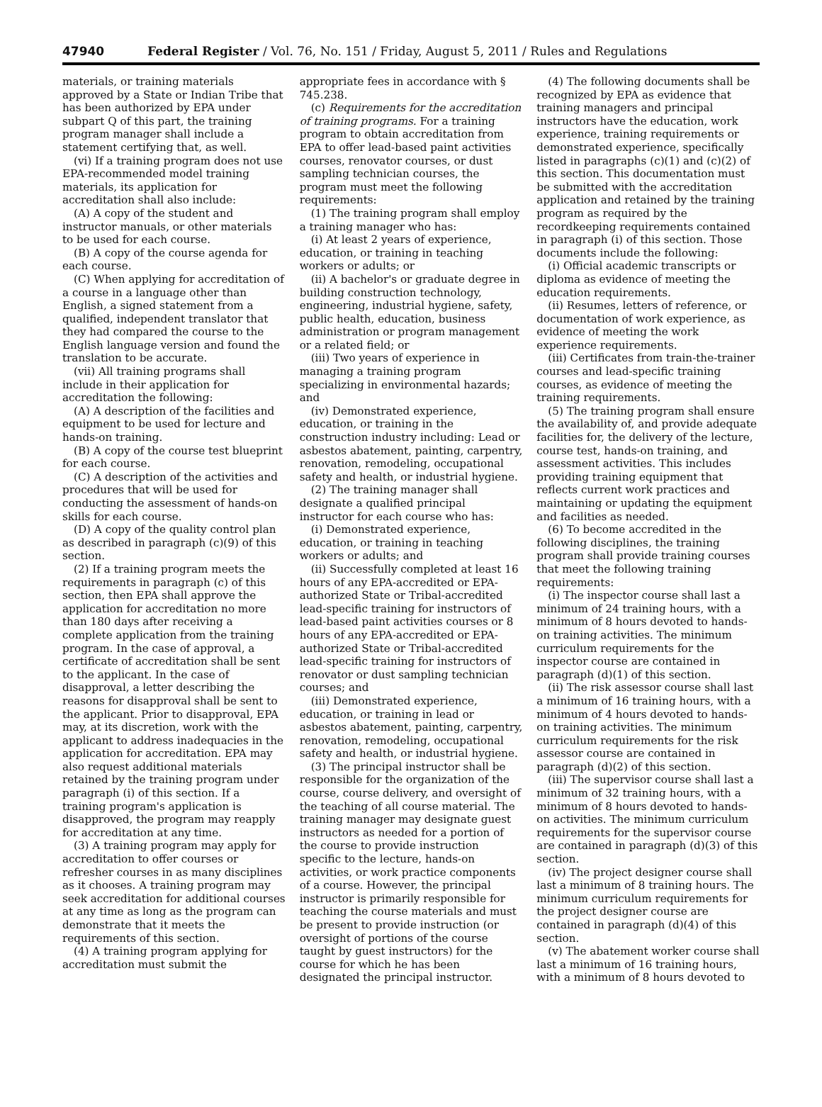47940 Federal Register / Vol. 76, No. 151 / Friday, August 5, 2011 / Rules and Regulations
materials, or training materials approved by a State or Indian Tribe that has been authorized by EPA under subpart Q of this part, the training program manager shall include a statement certifying that, as well.
(vi) If a training program does not use EPA-recommended model training materials, its application for accreditation shall also include:
(A) A copy of the student and instructor manuals, or other materials to be used for each course.
(B) A copy of the course agenda for each course.
(C) When applying for accreditation of a course in a language other than English, a signed statement from a qualified, independent translator that they had compared the course to the English language version and found the translation to be accurate.
(vii) All training programs shall include in their application for accreditation the following:
(A) A description of the facilities and equipment to be used for lecture and hands-on training.
(B) A copy of the course test blueprint for each course.
(C) A description of the activities and procedures that will be used for conducting the assessment of hands-on skills for each course.
(D) A copy of the quality control plan as described in paragraph (c)(9) of this section.
(2) If a training program meets the requirements in paragraph (c) of this section, then EPA shall approve the application for accreditation no more than 180 days after receiving a complete application from the training program. In the case of approval, a certificate of accreditation shall be sent to the applicant. In the case of disapproval, a letter describing the reasons for disapproval shall be sent to the applicant. Prior to disapproval, EPA may, at its discretion, work with the applicant to address inadequacies in the application for accreditation. EPA may also request additional materials retained by the training program under paragraph (i) of this section. If a training program's application is disapproved, the program may reapply for accreditation at any time.
(3) A training program may apply for accreditation to offer courses or refresher courses in as many disciplines as it chooses. A training program may seek accreditation for additional courses at any time as long as the program can demonstrate that it meets the requirements of this section.
(4) A training program applying for accreditation must submit the
appropriate fees in accordance with § 745.238.
(c) Requirements for the accreditation of training programs. For a training program to obtain accreditation from EPA to offer lead-based paint activities courses, renovator courses, or dust sampling technician courses, the program must meet the following requirements:
(1) The training program shall employ a training manager who has:
(i) At least 2 years of experience, education, or training in teaching workers or adults; or
(ii) A bachelor's or graduate degree in building construction technology, engineering, industrial hygiene, safety, public health, education, business administration or program management or a related field; or
(iii) Two years of experience in managing a training program specializing in environmental hazards; and
(iv) Demonstrated experience, education, or training in the construction industry including: Lead or asbestos abatement, painting, carpentry, renovation, remodeling, occupational safety and health, or industrial hygiene.
(2) The training manager shall designate a qualified principal instructor for each course who has:
(i) Demonstrated experience, education, or training in teaching workers or adults; and
(ii) Successfully completed at least 16 hours of any EPA-accredited or EPA-authorized State or Tribal-accredited lead-specific training for instructors of lead-based paint activities courses or 8 hours of any EPA-accredited or EPA-authorized State or Tribal-accredited lead-specific training for instructors of renovator or dust sampling technician courses; and
(iii) Demonstrated experience, education, or training in lead or asbestos abatement, painting, carpentry, renovation, remodeling, occupational safety and health, or industrial hygiene.
(3) The principal instructor shall be responsible for the organization of the course, course delivery, and oversight of the teaching of all course material. The training manager may designate guest instructors as needed for a portion of the course to provide instruction specific to the lecture, hands-on activities, or work practice components of a course. However, the principal instructor is primarily responsible for teaching the course materials and must be present to provide instruction (or oversight of portions of the course taught by guest instructors) for the course for which he has been designated the principal instructor.
(4) The following documents shall be recognized by EPA as evidence that training managers and principal instructors have the education, work experience, training requirements or demonstrated experience, specifically listed in paragraphs (c)(1) and (c)(2) of this section. This documentation must be submitted with the accreditation application and retained by the training program as required by the recordkeeping requirements contained in paragraph (i) of this section. Those documents include the following:
(i) Official academic transcripts or diploma as evidence of meeting the education requirements.
(ii) Resumes, letters of reference, or documentation of work experience, as evidence of meeting the work experience requirements.
(iii) Certificates from train-the-trainer courses and lead-specific training courses, as evidence of meeting the training requirements.
(5) The training program shall ensure the availability of, and provide adequate facilities for, the delivery of the lecture, course test, hands-on training, and assessment activities. This includes providing training equipment that reflects current work practices and maintaining or updating the equipment and facilities as needed.
(6) To become accredited in the following disciplines, the training program shall provide training courses that meet the following training requirements:
(i) The inspector course shall last a minimum of 24 training hours, with a minimum of 8 hours devoted to hands-on training activities. The minimum curriculum requirements for the inspector course are contained in paragraph (d)(1) of this section.
(ii) The risk assessor course shall last a minimum of 16 training hours, with a minimum of 4 hours devoted to hands-on training activities. The minimum curriculum requirements for the risk assessor course are contained in paragraph (d)(2) of this section.
(iii) The supervisor course shall last a minimum of 32 training hours, with a minimum of 8 hours devoted to hands-on activities. The minimum curriculum requirements for the supervisor course are contained in paragraph (d)(3) of this section.
(iv) The project designer course shall last a minimum of 8 training hours. The minimum curriculum requirements for the project designer course are contained in paragraph (d)(4) of this section.
(v) The abatement worker course shall last a minimum of 16 training hours, with a minimum of 8 hours devoted to